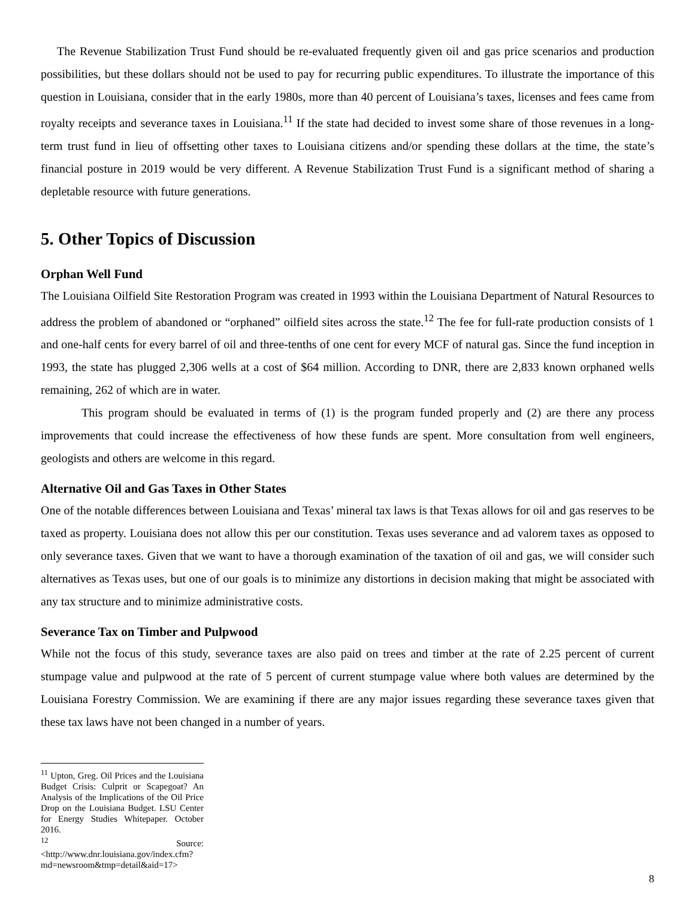The Revenue Stabilization Trust Fund should be re-evaluated frequently given oil and gas price scenarios and production possibilities, but these dollars should not be used to pay for recurring public expenditures. To illustrate the importance of this question in Louisiana, consider that in the early 1980s, more than 40 percent of Louisiana’s taxes, licenses and fees came from royalty receipts and severance taxes in Louisiana.<sup>11</sup> If the state had decided to invest some share of those revenues in a long-term trust fund in lieu of offsetting other taxes to Louisiana citizens and/or spending these dollars at the time, the state’s financial posture in 2019 would be very different. A Revenue Stabilization Trust Fund is a significant method of sharing a depletable resource with future generations.
5. Other Topics of Discussion
Orphan Well Fund
The Louisiana Oilfield Site Restoration Program was created in 1993 within the Louisiana Department of Natural Resources to address the problem of abandoned or “orphaned” oilfield sites across the state.<sup>12</sup> The fee for full-rate production consists of 1 and one-half cents for every barrel of oil and three-tenths of one cent for every MCF of natural gas. Since the fund inception in 1993, the state has plugged 2,306 wells at a cost of $64 million. According to DNR, there are 2,833 known orphaned wells remaining, 262 of which are in water.
This program should be evaluated in terms of (1) is the program funded properly and (2) are there any process improvements that could increase the effectiveness of how these funds are spent. More consultation from well engineers, geologists and others are welcome in this regard.
Alternative Oil and Gas Taxes in Other States
One of the notable differences between Louisiana and Texas’ mineral tax laws is that Texas allows for oil and gas reserves to be taxed as property. Louisiana does not allow this per our constitution. Texas uses severance and ad valorem taxes as opposed to only severance taxes. Given that we want to have a thorough examination of the taxation of oil and gas, we will consider such alternatives as Texas uses, but one of our goals is to minimize any distortions in decision making that might be associated with any tax structure and to minimize administrative costs.
Severance Tax on Timber and Pulpwood
While not the focus of this study, severance taxes are also paid on trees and timber at the rate of 2.25 percent of current stumpage value and pulpwood at the rate of 5 percent of current stumpage value where both values are determined by the Louisiana Forestry Commission. We are examining if there are any major issues regarding these severance taxes given that these tax laws have not been changed in a number of years.
<sup>11</sup> Upton, Greg. Oil Prices and the Louisiana Budget Crisis: Culprit or Scapegoat? An Analysis of the Implications of the Oil Price Drop on the Louisiana Budget. LSU Center for Energy Studies Whitepaper. October 2016.
<sup>12</sup> Source: <http://www.dnr.louisiana.gov/index.cfm?md=newsroom&tmp=detail&aid=17>
8